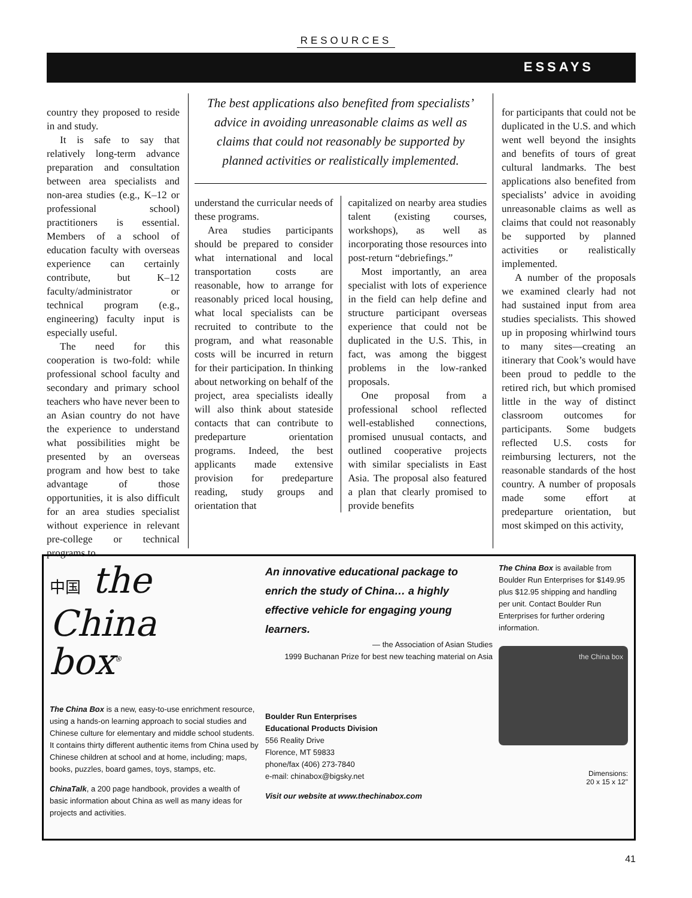RESOURCES
ESSAYS
country they proposed to reside in and study.
It is safe to say that relatively long-term advance preparation and consultation between area specialists and non-area studies (e.g., K–12 or professional school) practitioners is essential. Members of a school of education faculty with overseas experience can certainly contribute, but K–12 faculty/administrator or technical program (e.g., engineering) faculty input is especially useful.
The need for this cooperation is two-fold: while professional school faculty and secondary and primary school teachers who have never been to an Asian country do not have the experience to understand what possibilities might be presented by an overseas program and how best to take advantage of those opportunities, it is also difficult for an area studies specialist without experience in relevant pre-college or technical programs to
The best applications also benefited from specialists’ advice in avoiding unreasonable claims as well as claims that could not reasonably be supported by planned activities or realistically implemented.
understand the curricular needs of these programs.
Area studies participants should be prepared to consider what international and local transportation costs are reasonable, how to arrange for reasonably priced local housing, what local specialists can be recruited to contribute to the program, and what reasonable costs will be incurred in return for their participation. In thinking about networking on behalf of the project, area specialists ideally will also think about stateside contacts that can contribute to predeparture orientation programs. Indeed, the best applicants made extensive provision for predeparture reading, study groups and orientation that
capitalized on nearby area studies talent (existing courses, workshops), as well as incorporating those resources into post-return “debriefings.”
Most importantly, an area specialist with lots of experience in the field can help define and structure participant overseas experience that could not be duplicated in the U.S. This, in fact, was among the biggest problems in the low-ranked proposals.
One proposal from a professional school reflected well-established connections, promised unusual contacts, and outlined cooperative projects with similar specialists in East Asia. The proposal also featured a plan that clearly promised to provide benefits
for participants that could not be duplicated in the U.S. and which went well beyond the insights and benefits of tours of great cultural landmarks. The best applications also benefited from specialists’ advice in avoiding unreasonable claims as well as claims that could not reasonably be supported by planned activities or realistically implemented.
A number of the proposals we examined clearly had not had sustained input from area studies specialists. This showed up in proposing whirlwind tours to many sites—creating an itinerary that Cook’s would have been proud to peddle to the retired rich, but which promised little in the way of distinct classroom outcomes for participants. Some budgets reflected U.S. costs for reimbursing lecturers, not the reasonable standards of the host country. A number of proposals made some effort at predeparture orientation, but most skimped on this activity,
中国 the
China
box<sup>®</sup>
The China Box is a new, easy-to-use enrichment resource, using a hands-on learning approach to social studies and Chinese culture for elementary and middle school students. It contains thirty different authentic items from China used by Chinese children at school and at home, including; maps, books, puzzles, board games, toys, stamps, etc.
ChinaTalk, a 200 page handbook, provides a wealth of basic information about China as well as many ideas for projects and activities.
An innovative educational package to enrich the study of China… a highly effective vehicle for engaging young learners.
— the Association of Asian Studies
1999 Buchanan Prize for best new teaching material on Asia
Boulder Run Enterprises
Educational Products Division
556 Reality Drive
Florence, MT 59833
phone/fax (406) 273-7840
e-mail: chinabox@bigsky.net
Visit our website at www.thechinabox.com
The China Box is available from Boulder Run Enterprises for $149.95 plus $12.95 shipping and handling per unit. Contact Boulder Run Enterprises for further ordering information.
the China box
Dimensions:
20 x 15 x 12"
41